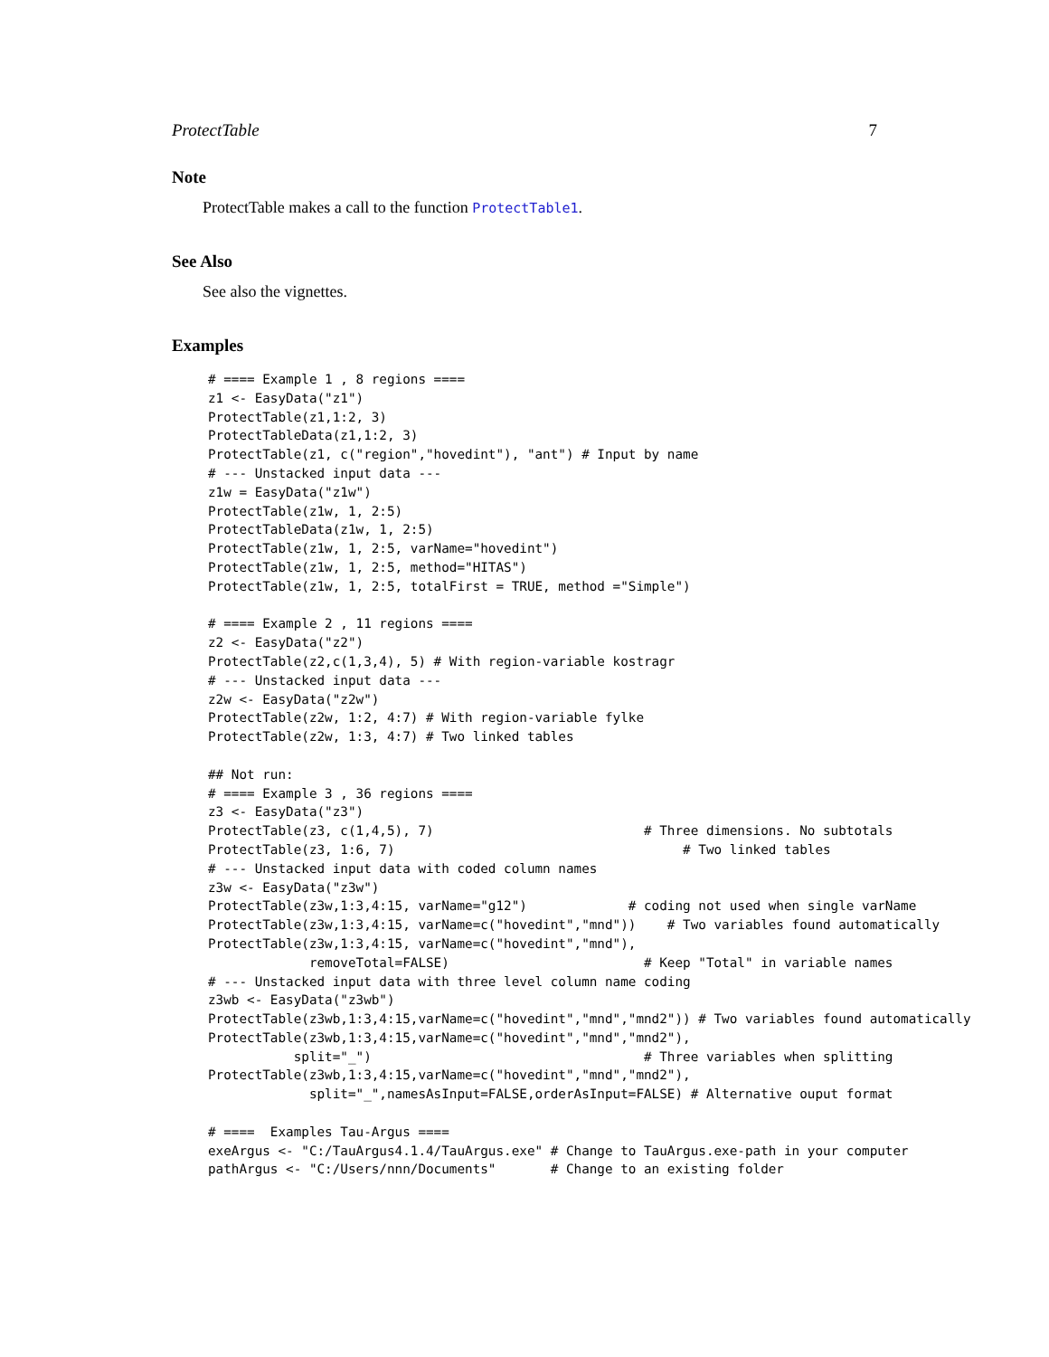ProtectTable 7
Note
ProtectTable makes a call to the function ProtectTable1.
See Also
See also the vignettes.
Examples
# ==== Example 1 , 8 regions ====
z1 <- EasyData("z1")
ProtectTable(z1,1:2, 3)
ProtectTableData(z1,1:2, 3)
ProtectTable(z1, c("region","hovedint"), "ant") # Input by name
# --- Unstacked input data ---
z1w = EasyData("z1w")
ProtectTable(z1w, 1, 2:5)
ProtectTableData(z1w, 1, 2:5)
ProtectTable(z1w, 1, 2:5, varName="hovedint")
ProtectTable(z1w, 1, 2:5, method="HITAS")
ProtectTable(z1w, 1, 2:5, totalFirst = TRUE, method ="Simple")

# ==== Example 2 , 11 regions ====
z2 <- EasyData("z2")
ProtectTable(z2,c(1,3,4), 5) # With region-variable kostragr
# --- Unstacked input data ---
z2w <- EasyData("z2w")
ProtectTable(z2w, 1:2, 4:7) # With region-variable fylke
ProtectTable(z2w, 1:3, 4:7) # Two linked tables

## Not run:
# ==== Example 3 , 36 regions ====
z3 <- EasyData("z3")
ProtectTable(z3, c(1,4,5), 7)                           # Three dimensions. No subtotals
ProtectTable(z3, 1:6, 7)                                     # Two linked tables
# --- Unstacked input data with coded column names
z3w <- EasyData("z3w")
ProtectTable(z3w,1:3,4:15, varName="g12")             # coding not used when single varName
ProtectTable(z3w,1:3,4:15, varName=c("hovedint","mnd"))    # Two variables found automatically
ProtectTable(z3w,1:3,4:15, varName=c("hovedint","mnd"),
             removeTotal=FALSE)                         # Keep "Total" in variable names
# --- Unstacked input data with three level column name coding
z3wb <- EasyData("z3wb")
ProtectTable(z3wb,1:3,4:15,varName=c("hovedint","mnd","mnd2")) # Two variables found automatically
ProtectTable(z3wb,1:3,4:15,varName=c("hovedint","mnd","mnd2"),
           split="_")                                   # Three variables when splitting
ProtectTable(z3wb,1:3,4:15,varName=c("hovedint","mnd","mnd2"),
             split="_",namesAsInput=FALSE,orderAsInput=FALSE) # Alternative ouput format

# ====  Examples Tau-Argus ====
exeArgus <- "C:/TauArgus4.1.4/TauArgus.exe" # Change to TauArgus.exe-path in your computer
pathArgus <- "C:/Users/nnn/Documents"       # Change to an existing folder